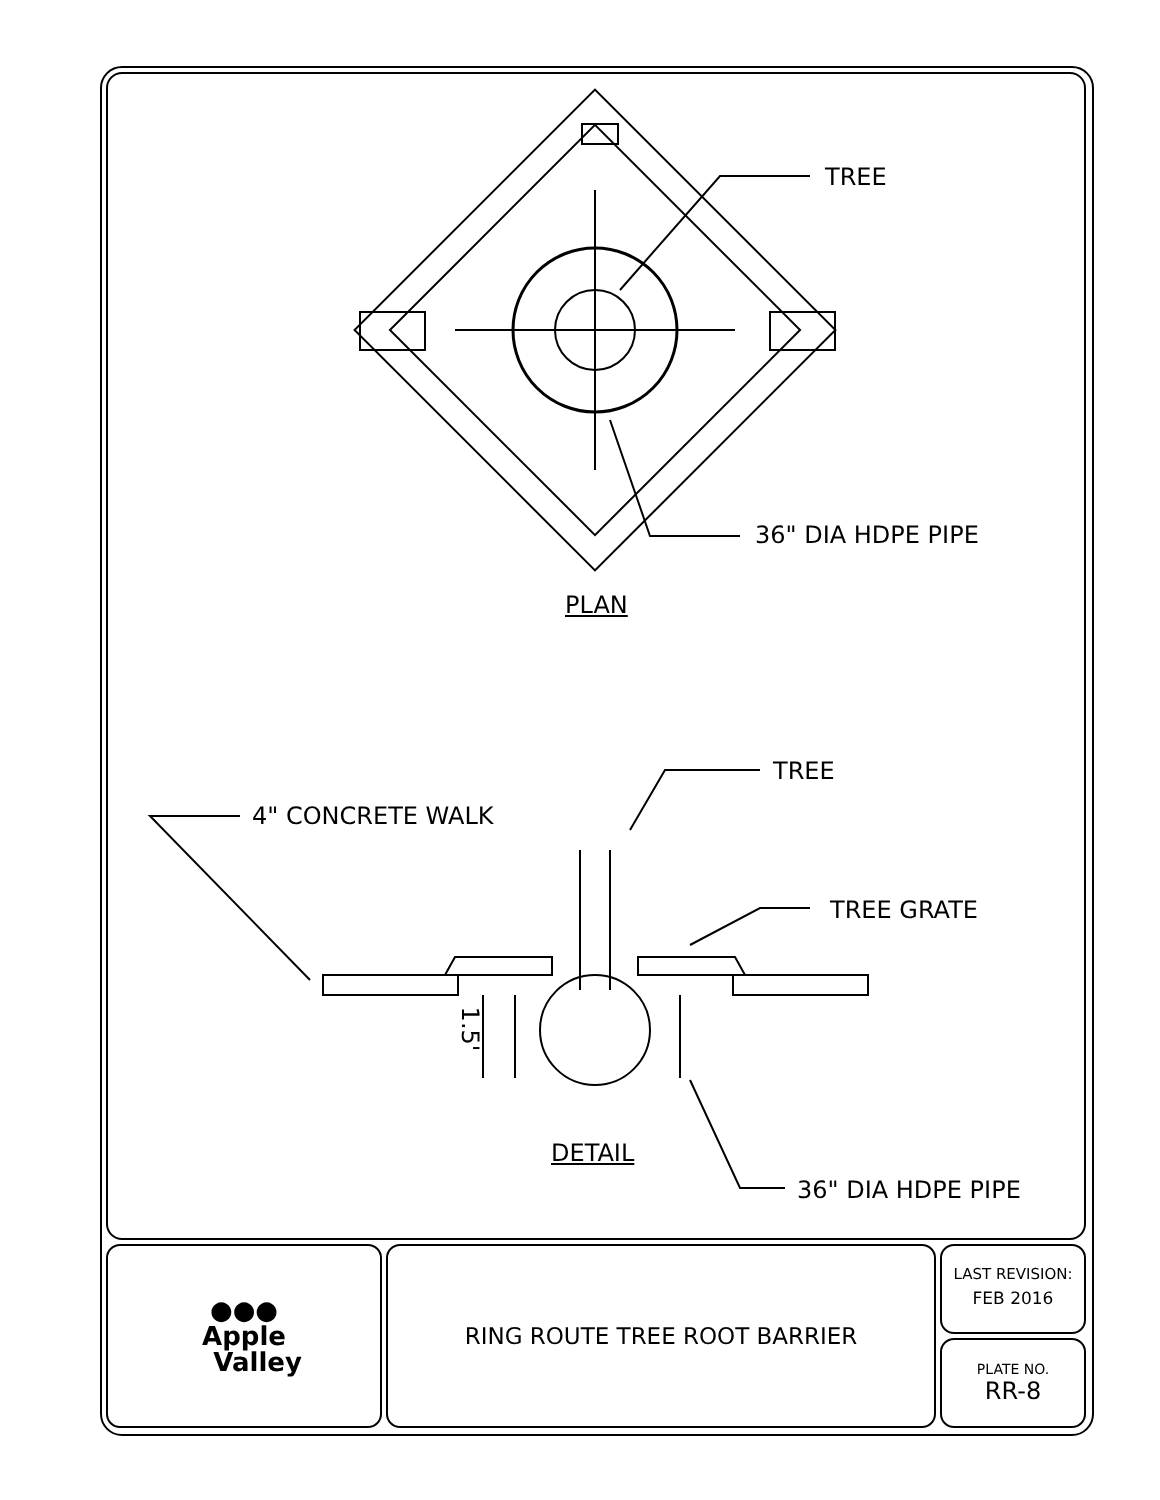TREE
36" DIA HDPE PIPE
PLAN
TREE
4" CONCRETE WALK
TREE GRATE
1.5'
DETAIL
36" DIA HDPE PIPE
●●●
Apple
Valley
RING ROUTE TREE ROOT BARRIER
LAST REVISION:
FEB 2016
PLATE NO.
RR-8